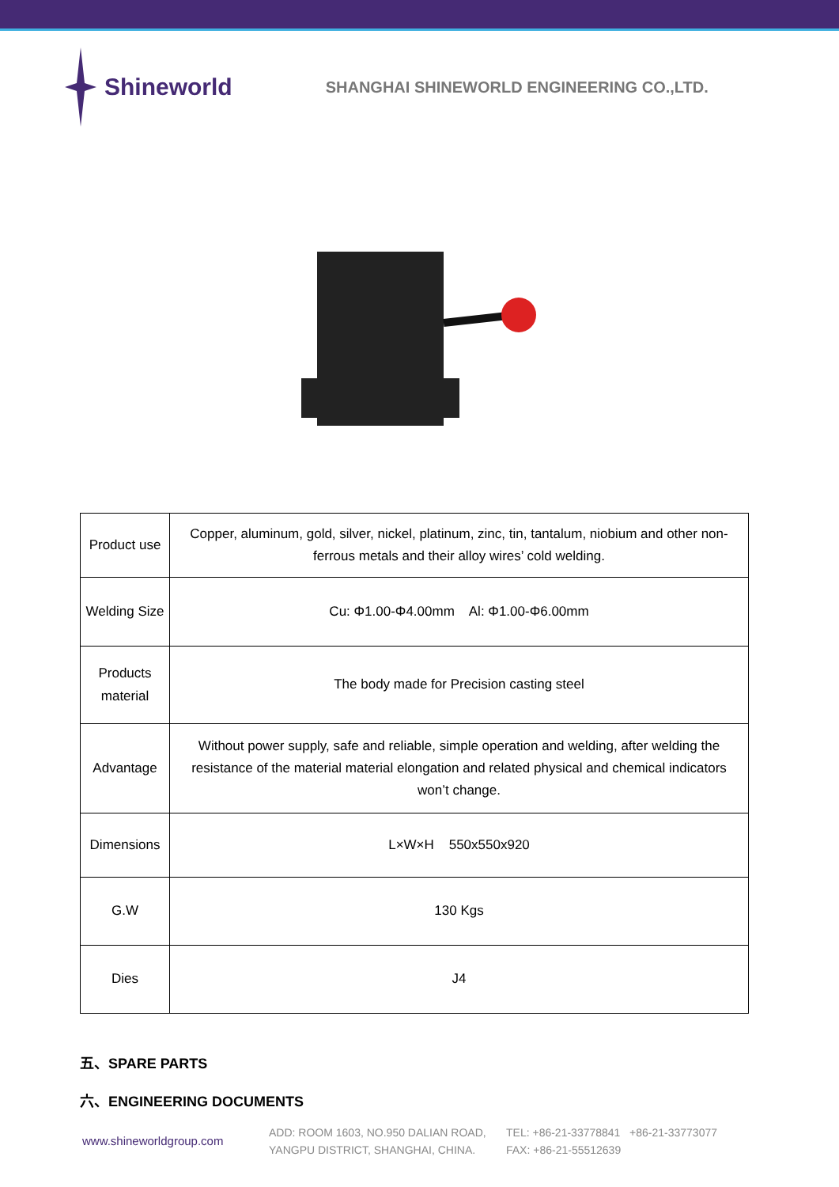Shineworld SHANGHAI SHINEWORLD ENGINEERING CO.,LTD.
| Product use | Copper, aluminum, gold, silver, nickel, platinum, zinc, tin, tantalum, niobium and other non-ferrous metals and their alloy wires’ cold welding. |
| Welding Size | Cu: Φ1.00-Φ4.00mm Al: Φ1.00-Φ6.00mm |
| Products material | The body made for Precision casting steel |
| Advantage | Without power supply, safe and reliable, simple operation and welding, after welding the resistance of the material material elongation and related physical and chemical indicators won’t change. |
| Dimensions | L×W×H 550x550x920 |
| G.W | 130 Kgs |
| Dies | J4 |
五、SPARE PARTS
六、ENGINEERING DOCUMENTS
www.shineworldgroup.com
ADD: ROOM 1603, NO.950 DALIAN ROAD,
YANGPU DISTRICT, SHANGHAI, CHINA.
TEL: +86-21-33778841 +86-21-33773077
FAX: +86-21-55512639